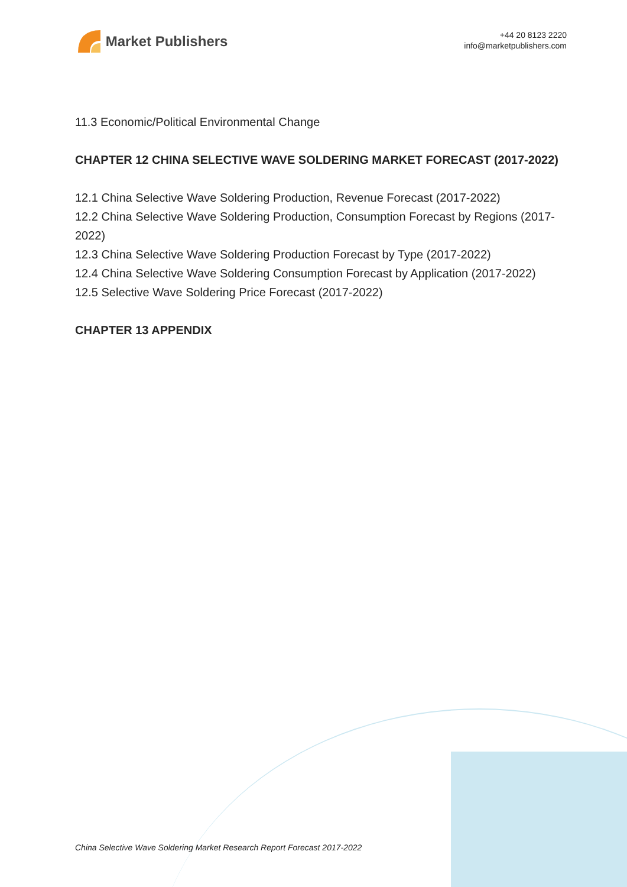Market Publishers
+44 20 8123 2220
info@marketpublishers.com
11.3 Economic/Political Environmental Change
CHAPTER 12 CHINA SELECTIVE WAVE SOLDERING MARKET FORECAST (2017-2022)
12.1 China Selective Wave Soldering Production, Revenue Forecast (2017-2022)
12.2 China Selective Wave Soldering Production, Consumption Forecast by Regions (2017-2022)
12.3 China Selective Wave Soldering Production Forecast by Type (2017-2022)
12.4 China Selective Wave Soldering Consumption Forecast by Application (2017-2022)
12.5 Selective Wave Soldering Price Forecast (2017-2022)
CHAPTER 13 APPENDIX
China Selective Wave Soldering Market Research Report Forecast 2017-2022